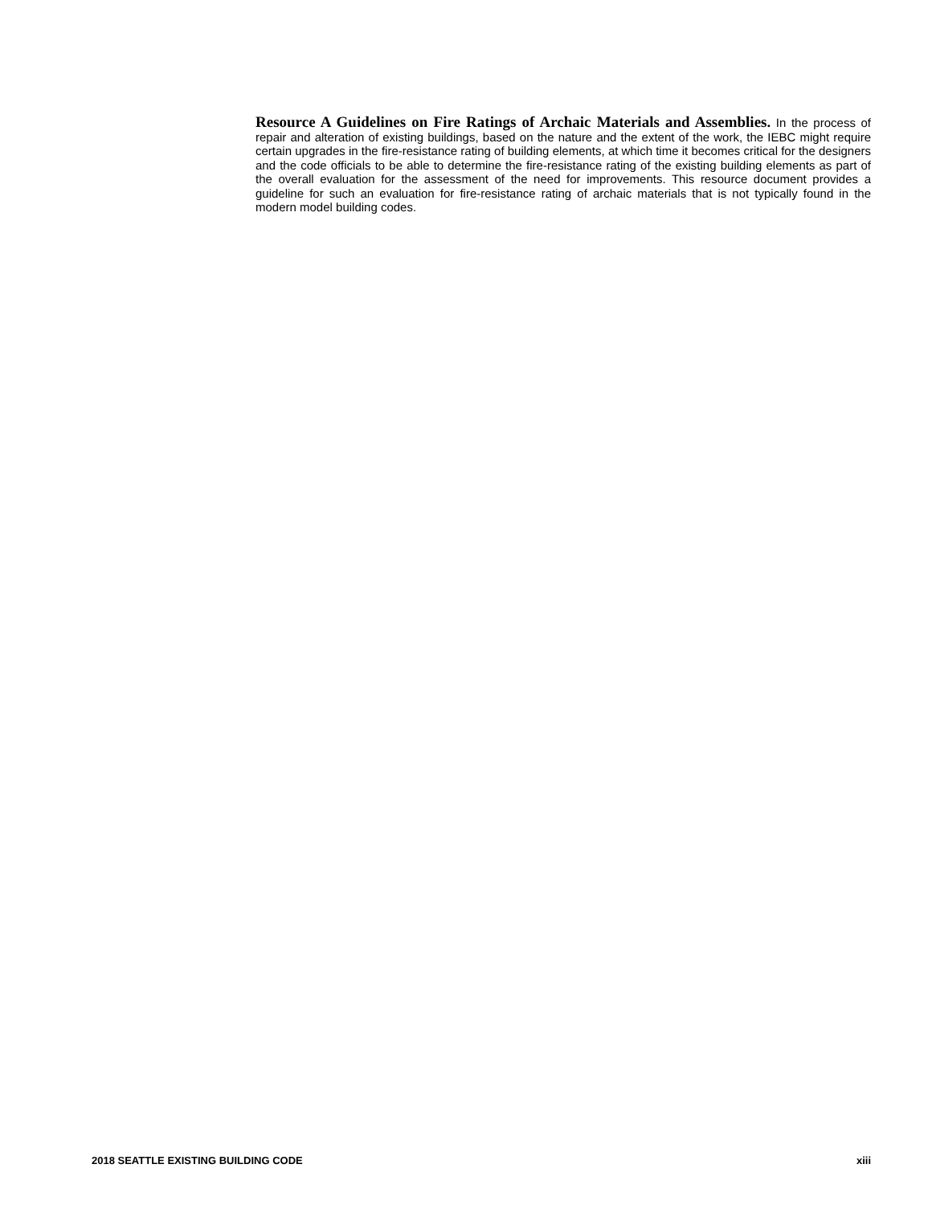Resource A Guidelines on Fire Ratings of Archaic Materials and Assemblies. In the process of repair and alteration of existing buildings, based on the nature and the extent of the work, the IEBC might require certain upgrades in the fire-resistance rating of building elements, at which time it becomes critical for the designers and the code officials to be able to determine the fire-resistance rating of the existing building elements as part of the overall evaluation for the assessment of the need for improvements. This resource document provides a guideline for such an evaluation for fire-resistance rating of archaic materials that is not typically found in the modern model building codes.
2018 SEATTLE EXISTING BUILDING CODE xiii